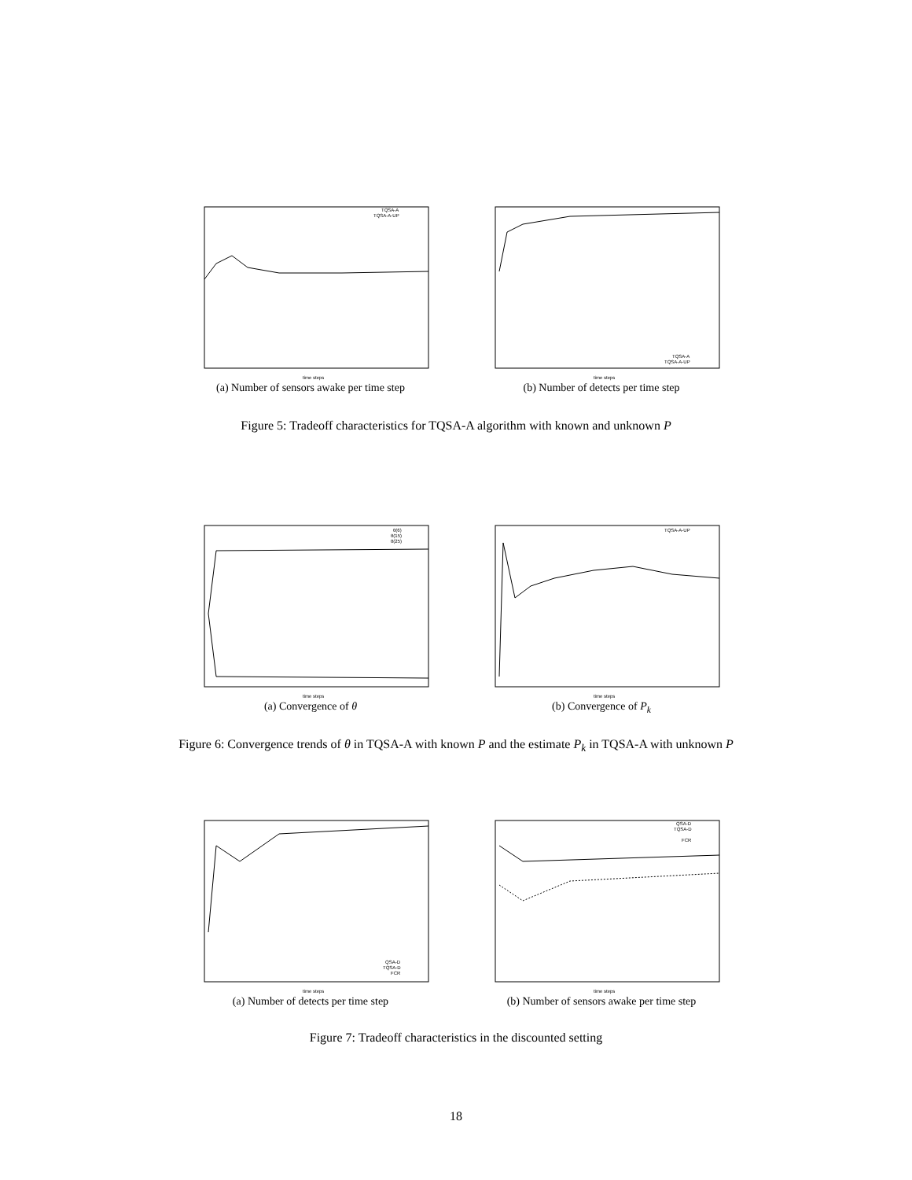TQSA-A
TQSA-A-UP
time steps
(a) Number of sensors awake per time step
TQSA-A
TQSA-A-UP
time steps
(b) Number of detects per time step
Figure 5: Tradeoff characteristics for TQSA-A algorithm with known and unknown P
θ(6)
θ(15)
θ(25)
time steps
(a) Convergence of θ
TQSA-A-UP
time steps
(b) Convergence of P<sub>k</sub>
Figure 6: Convergence trends of θ in TQSA-A with known P and the estimate P<sub>k</sub> in TQSA-A with unknown P
QSA-D
TQSA-D
FCR
time steps
(a) Number of detects per time step
QSA-D
TQSA-D
FCR
time steps
(b) Number of sensors awake per time step
Figure 7: Tradeoff characteristics in the discounted setting
18